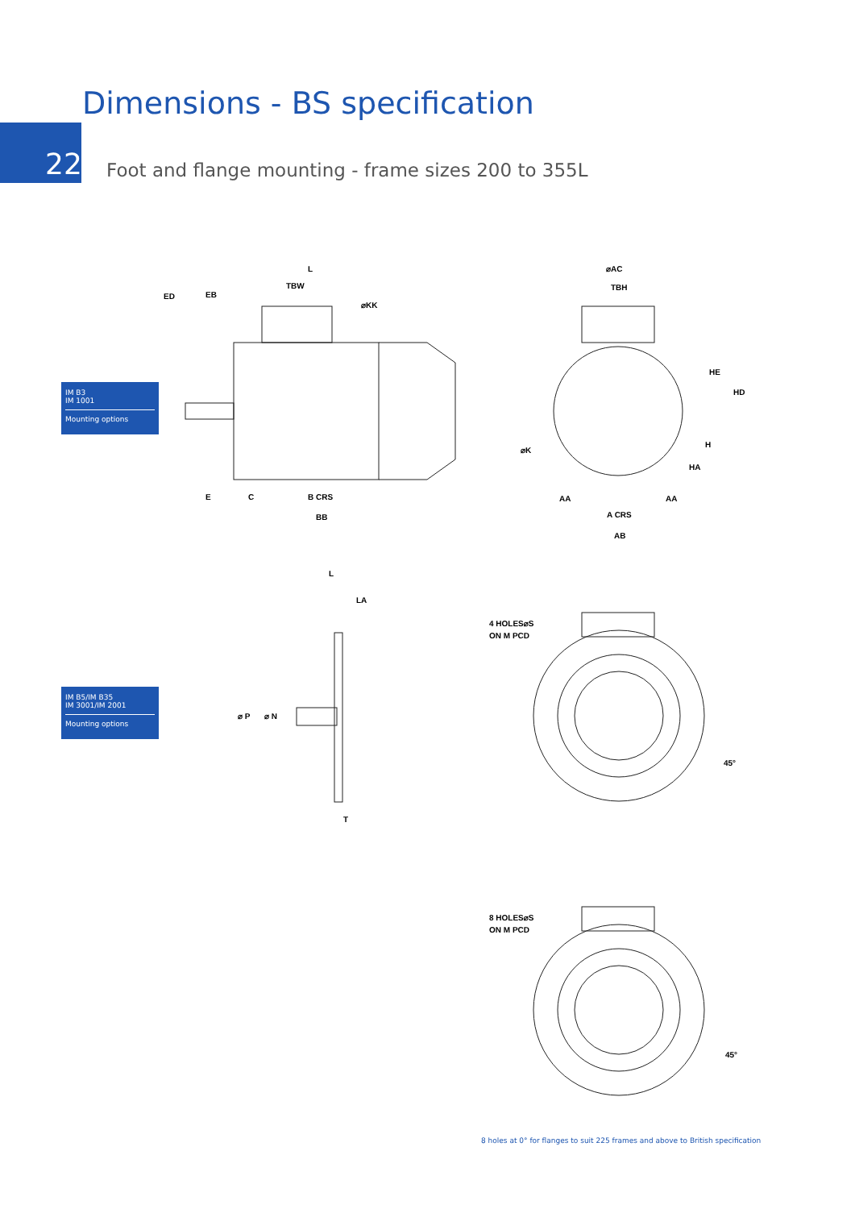Dimensions - BS specification
22
Foot and flange mounting - frame sizes 200 to 355L
IM B3
IM 1001
Mounting options
IM B5/IM B35
IM 3001/IM 2001
Mounting options
L
TBW
ED
EB
⌀KK
E
C
B CRS
BB
⌀AC
TBH
HE
HD
H
HA
⌀K
AA
AA
A CRS
AB
L
LA
⌀ P
⌀ N
T
4 HOLES⌀S
ON M PCD
45°
8 HOLES⌀S
ON M PCD
45°
8 holes at 0° for flanges to suit 225 frames and above to British specification